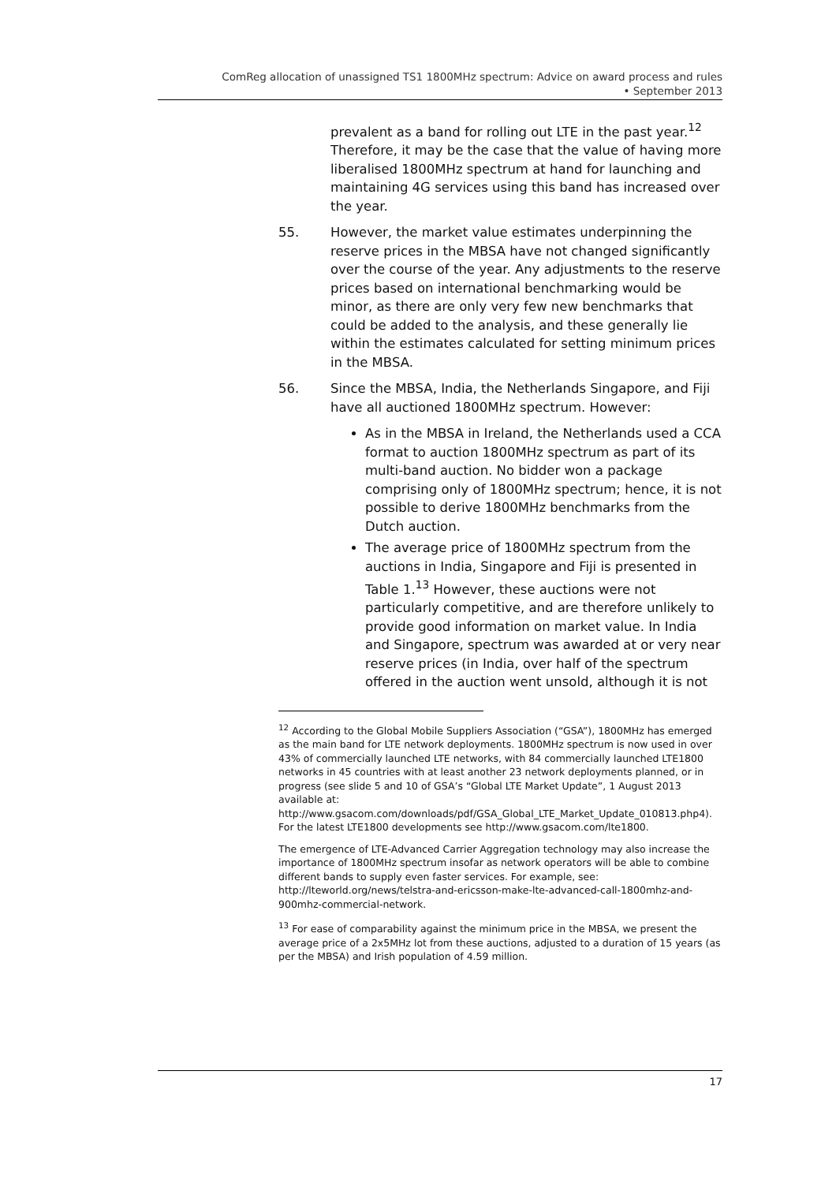ComReg allocation of unassigned TS1 1800MHz spectrum: Advice on award process and rules
• September 2013
prevalent as a band for rolling out LTE in the past year.<sup>12</sup> Therefore, it may be the case that the value of having more liberalised 1800MHz spectrum at hand for launching and maintaining 4G services using this band has increased over the year.
55. However, the market value estimates underpinning the reserve prices in the MBSA have not changed significantly over the course of the year. Any adjustments to the reserve prices based on international benchmarking would be minor, as there are only very few new benchmarks that could be added to the analysis, and these generally lie within the estimates calculated for setting minimum prices in the MBSA.
56. Since the MBSA, India, the Netherlands Singapore, and Fiji have all auctioned 1800MHz spectrum. However:
As in the MBSA in Ireland, the Netherlands used a CCA format to auction 1800MHz spectrum as part of its multi-band auction. No bidder won a package comprising only of 1800MHz spectrum; hence, it is not possible to derive 1800MHz benchmarks from the Dutch auction.
The average price of 1800MHz spectrum from the auctions in India, Singapore and Fiji is presented in Table 1.<sup>13</sup> However, these auctions were not particularly competitive, and are therefore unlikely to provide good information on market value. In India and Singapore, spectrum was awarded at or very near reserve prices (in India, over half of the spectrum offered in the auction went unsold, although it is not
<sup>12</sup> According to the Global Mobile Suppliers Association (“GSA”), 1800MHz has emerged as the main band for LTE network deployments. 1800MHz spectrum is now used in over 43% of commercially launched LTE networks, with 84 commercially launched LTE1800 networks in 45 countries with at least another 23 network deployments planned, or in progress (see slide 5 and 10 of GSA’s “Global LTE Market Update”, 1 August 2013 available at: http://www.gsacom.com/downloads/pdf/GSA_Global_LTE_Market_Update_010813.php4). For the latest LTE1800 developments see http://www.gsacom.com/lte1800.
The emergence of LTE-Advanced Carrier Aggregation technology may also increase the importance of 1800MHz spectrum insofar as network operators will be able to combine different bands to supply even faster services. For example, see: http://lteworld.org/news/telstra-and-ericsson-make-lte-advanced-call-1800mhz-and-900mhz-commercial-network.
<sup>13</sup> For ease of comparability against the minimum price in the MBSA, we present the average price of a 2x5MHz lot from these auctions, adjusted to a duration of 15 years (as per the MBSA) and Irish population of 4.59 million.
17